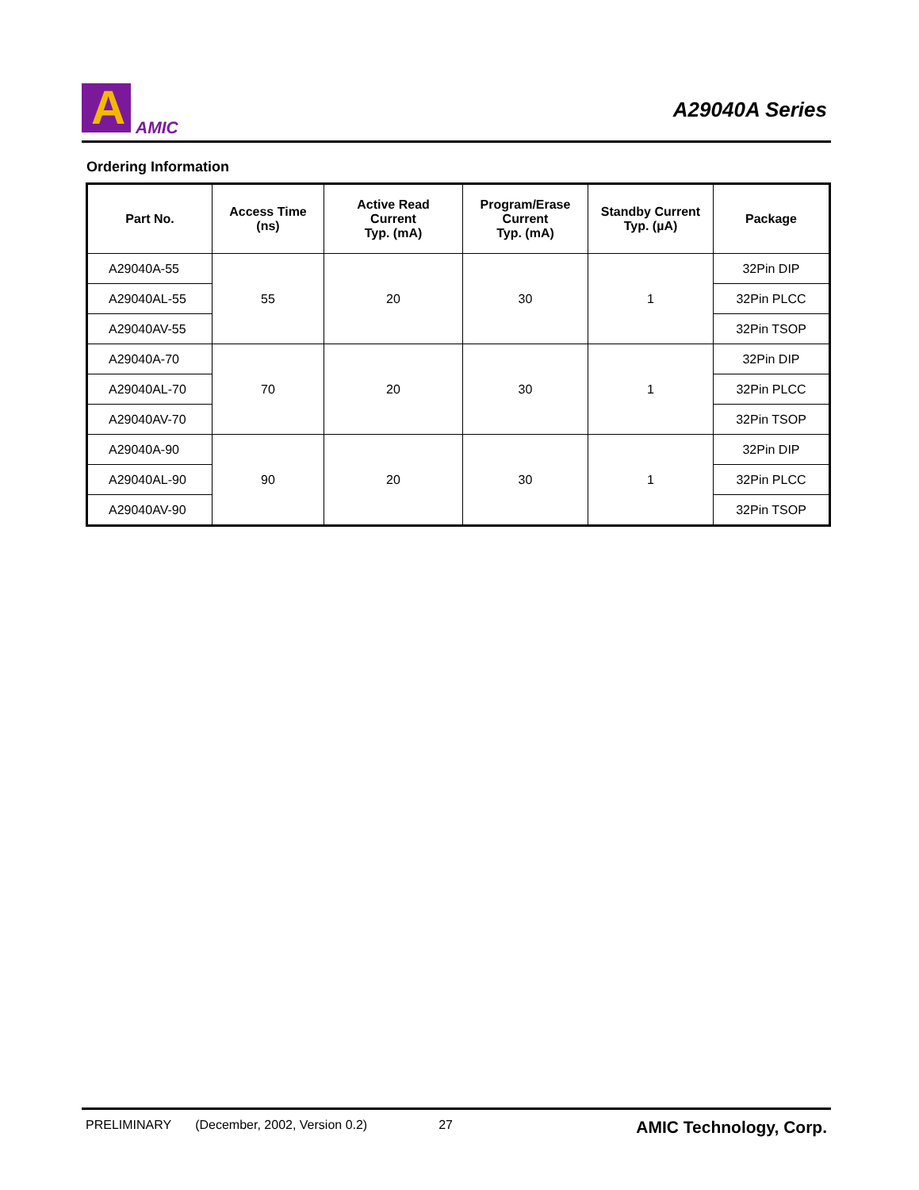A
AMIC
A29040A Series
Ordering Information
| Part No. | Access Time (ns) | Active Read Current Typ. (mA) | Program/Erase Current Typ. (mA) | Standby Current Typ. (µA) | Package |
| --- | --- | --- | --- | --- | --- |
| A29040A-55 | 55 | 20 | 30 | 1 | 32Pin DIP |
| A29040AL-55 | | | | | 32Pin PLCC |
| A29040AV-55 | | | | | 32Pin TSOP |
| A29040A-70 | 70 | 20 | 30 | 1 | 32Pin DIP |
| A29040AL-70 | | | | | 32Pin PLCC |
| A29040AV-70 | | | | | 32Pin TSOP |
| A29040A-90 | 90 | 20 | 30 | 1 | 32Pin DIP |
| A29040AL-90 | | | | | 32Pin PLCC |
| A29040AV-90 | | | | | 32Pin TSOP |
PRELIMINARY (December, 2002, Version 0.2) 27 AMIC Technology, Corp.